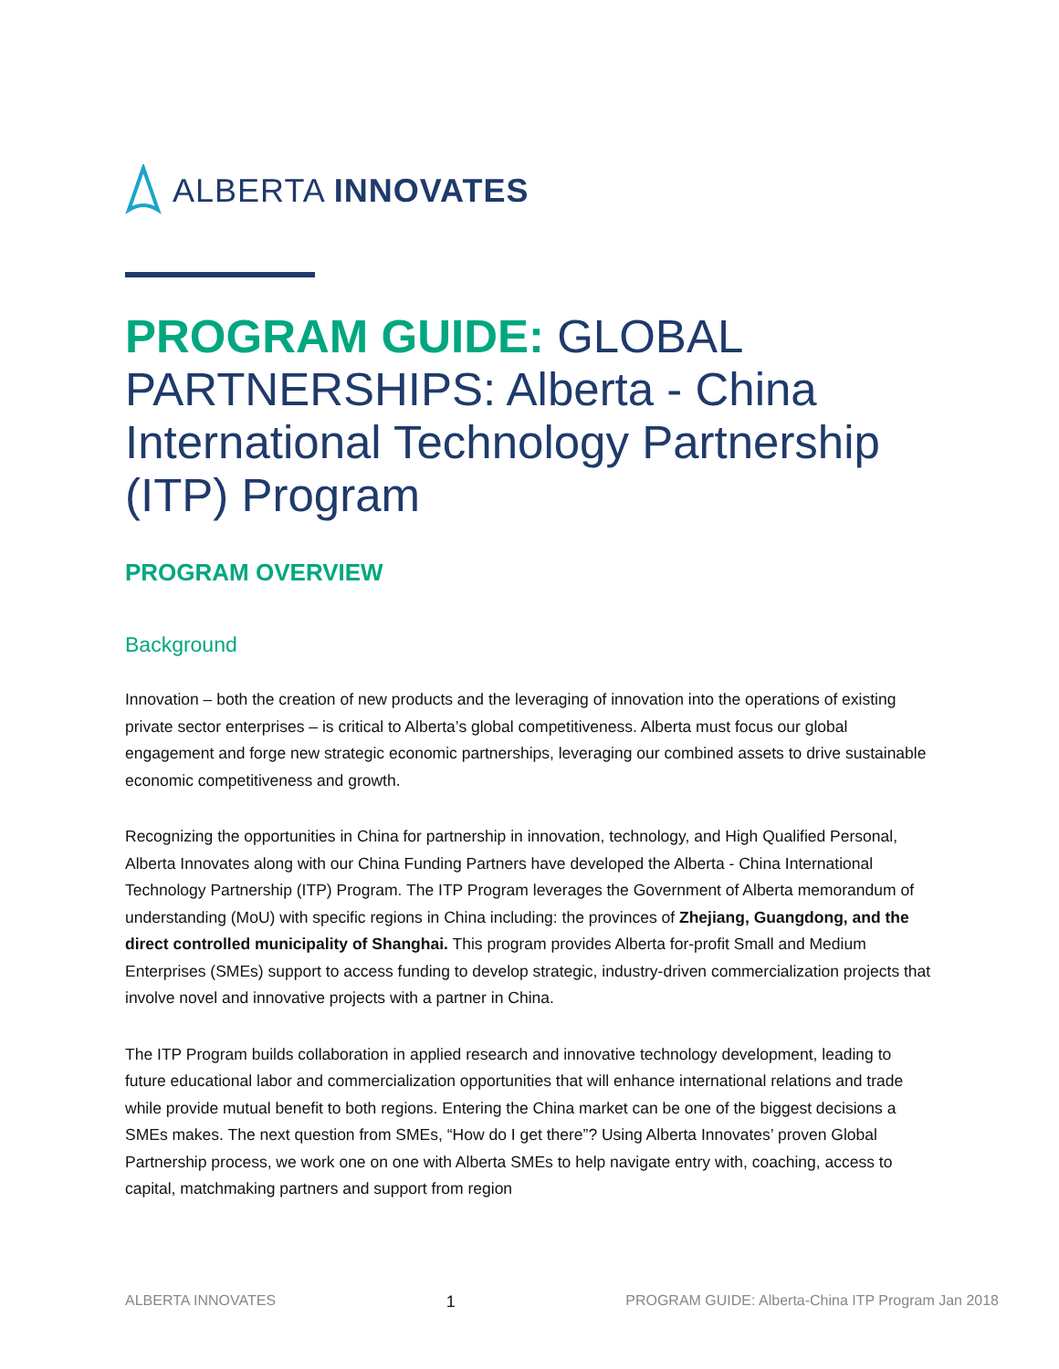ALBERTA INNOVATES
PROGRAM GUIDE: GLOBAL PARTNERSHIPS: Alberta - China International Technology Partnership (ITP) Program
PROGRAM OVERVIEW
Background
Innovation – both the creation of new products and the leveraging of innovation into the operations of existing private sector enterprises – is critical to Alberta’s global competitiveness. Alberta must focus our global engagement and forge new strategic economic partnerships, leveraging our combined assets to drive sustainable economic competitiveness and growth.
Recognizing the opportunities in China for partnership in innovation, technology, and High Qualified Personal, Alberta Innovates along with our China Funding Partners have developed the Alberta - China International Technology Partnership (ITP) Program. The ITP Program leverages the Government of Alberta memorandum of understanding (MoU) with specific regions in China including: the provinces of Zhejiang, Guangdong, and the direct controlled municipality of Shanghai. This program provides Alberta for-profit Small and Medium Enterprises (SMEs) support to access funding to develop strategic, industry-driven commercialization projects that involve novel and innovative projects with a partner in China.
The ITP Program builds collaboration in applied research and innovative technology development, leading to future educational labor and commercialization opportunities that will enhance international relations and trade while provide mutual benefit to both regions. Entering the China market can be one of the biggest decisions a SMEs makes. The next question from SMEs, “How do I get there”? Using Alberta Innovates’ proven Global Partnership process, we work one on one with Alberta SMEs to help navigate entry with, coaching, access to capital, matchmaking partners and support from region
ALBERTA INNOVATES 1 PROGRAM GUIDE: Alberta-China ITP Program Jan 2018